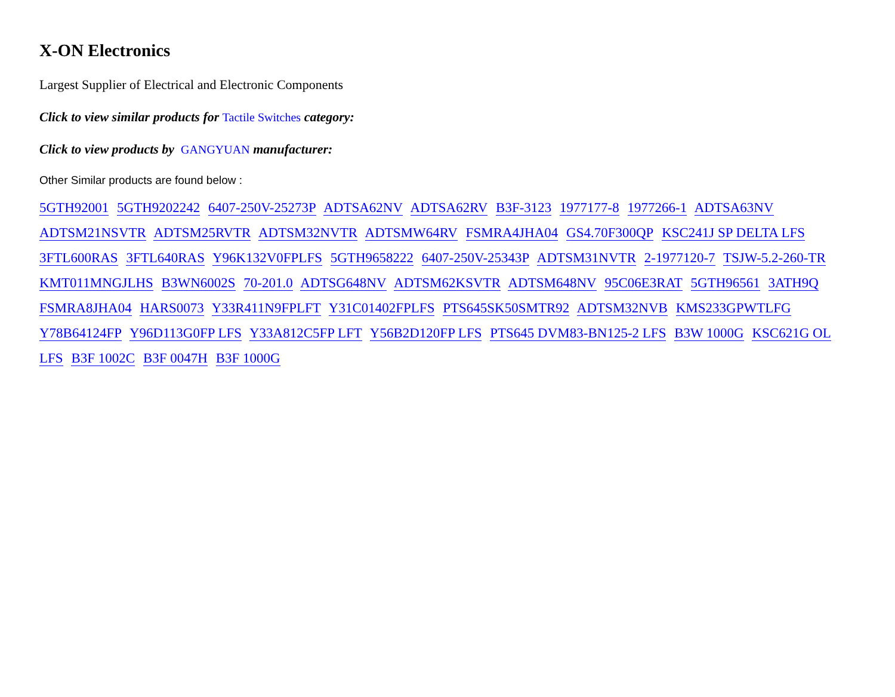X-ON Electronics
Largest Supplier of Electrical and Electronic Components
Click to view similar products for Tactile Switches category:
Click to view products by GANGYUAN manufacturer:
Other Similar products are found below :
5GTH92001 5GTH9202242 6407-250V-25273P ADTSA62NV ADTSA62RV B3F-3123 1977177-8 1977266-1 ADTSA63NV ADTSM21NSVTR ADTSM25RVTR ADTSM32NVTR ADTSMW64RV FSMRA4JHA04 GS4.70F300QP KSC241J SP DELTA LFS 3FTL600RAS 3FTL640RAS Y96K132V0FPLFS 5GTH9658222 6407-250V-25343P ADTSM31NVTR 2-1977120-7 TSJW-5.2-260-TR KMT011MNGJLHS B3WN6002S 70-201.0 ADTSG648NV ADTSM62KSVTR ADTSM648NV 95C06E3RAT 5GTH96561 3ATH9Q FSMRA8JHA04 HARS0073 Y33R411N9FPLFT Y31C01402FPLFS PTS645SK50SMTR92 ADTSM32NVB KMS233GPWTLFG Y78B64124FP Y96D113G0FP LFS Y33A812C5FP LFT Y56B2D120FP LFS PTS645 DVM83-BN125-2 LFS B3W 1000G KSC621G OL LFS B3F 1002C B3F 0047H B3F 1000G